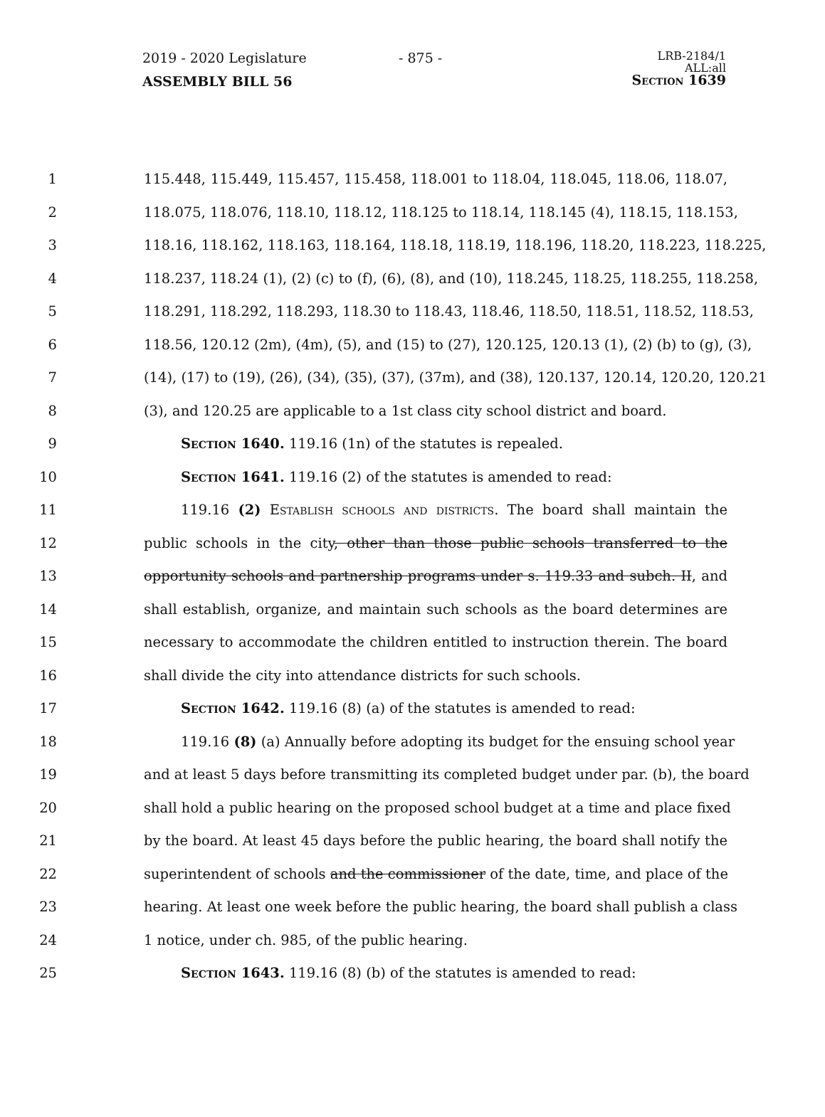2019 - 2020 Legislature
ASSEMBLY BILL 56
- 875 -
LRB-2184/1
ALL:all
Section 1639
1 115.448, 115.449, 115.457, 115.458, 118.001 to 118.04, 118.045, 118.06, 118.07,
2 118.075, 118.076, 118.10, 118.12, 118.125 to 118.14, 118.145 (4), 118.15, 118.153,
3 118.16, 118.162, 118.163, 118.164, 118.18, 118.19, 118.196, 118.20, 118.223, 118.225,
4 118.237, 118.24 (1), (2) (c) to (f), (6), (8), and (10), 118.245, 118.25, 118.255, 118.258,
5 118.291, 118.292, 118.293, 118.30 to 118.43, 118.46, 118.50, 118.51, 118.52, 118.53,
6 118.56, 120.12 (2m), (4m), (5), and (15) to (27), 120.125, 120.13 (1), (2) (b) to (g), (3),
7 (14), (17) to (19), (26), (34), (35), (37), (37m), and (38), 120.137, 120.14, 120.20, 120.21
8 (3), and 120.25 are applicable to a 1st class city school district and board.
9 Section 1640. 119.16 (1n) of the statutes is repealed.
10 Section 1641. 119.16 (2) of the statutes is amended to read:
11 119.16 (2) Establish schools and districts. The board shall maintain the
12 public schools in the city, other than those public schools transferred to the
13 opportunity schools and partnership programs under s. 119.33 and subch. II, and
14 shall establish, organize, and maintain such schools as the board determines are
15 necessary to accommodate the children entitled to instruction therein. The board
16 shall divide the city into attendance districts for such schools.
17 Section 1642. 119.16 (8) (a) of the statutes is amended to read:
18 119.16 (8) (a) Annually before adopting its budget for the ensuing school year
19 and at least 5 days before transmitting its completed budget under par. (b), the board
20 shall hold a public hearing on the proposed school budget at a time and place fixed
21 by the board. At least 45 days before the public hearing, the board shall notify the
22 superintendent of schools and the commissioner of the date, time, and place of the
23 hearing. At least one week before the public hearing, the board shall publish a class
24 1 notice, under ch. 985, of the public hearing.
25 Section 1643. 119.16 (8) (b) of the statutes is amended to read: